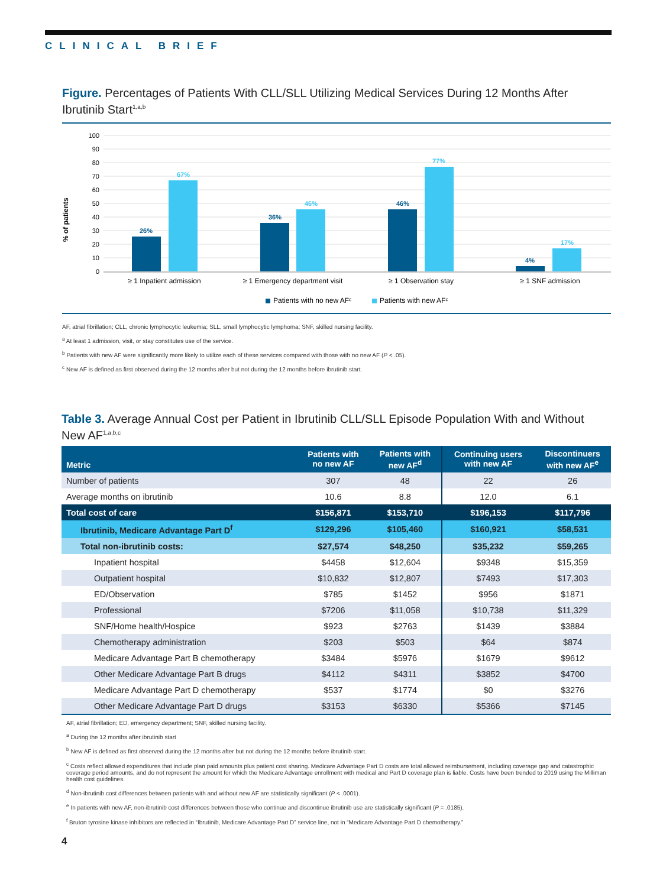CLINICAL BRIEF
Figure. Percentages of Patients With CLL/SLL Utilizing Medical Services During 12 Months After Ibrutinib Start<sup>1,a,b</sup>
% of patients
100
90
80
70
60
50
40
30
20
10
0
26%
67%
36%
46%
46%
77%
4%
17%
≥ 1 Inpatient admission
≥ 1 Emergency department visit
≥ 1 Observation stay
≥ 1 SNF admission
Patients with no new AFᶜ
Patients with new AFᶜ
AF, atrial fibrillation; CLL, chronic lymphocytic leukemia; SLL, small lymphocytic lymphoma; SNF, skilled nursing facility.
<sup>a</sup> At least 1 admission, visit, or stay constitutes use of the service.
<sup>b</sup> Patients with new AF were significantly more likely to utilize each of these services compared with those with no new AF (P < .05).
<sup>c</sup> New AF is defined as first observed during the 12 months after but not during the 12 months before ibrutinib start.
Table 3. Average Annual Cost per Patient in Ibrutinib CLL/SLL Episode Population With and Without New AF<sup>1,a,b,c</sup>
| Metric | Patients with no new AF | Patients with new AF<sup>d</sup> | Continuing users with new AF | Discontinuers with new AF<sup>e</sup> |
| --- | --- | --- | --- | --- |
| Number of patients | 307 | 48 | 22 | 26 |
| Average months on ibrutinib | 10.6 | 8.8 | 12.0 | 6.1 |
| Total cost of care | $156,871 | $153,710 | $196,153 | $117,796 |
| Ibrutinib, Medicare Advantage Part D<sup>f</sup> | $129,296 | $105,460 | $160,921 | $58,531 |
| Total non-ibrutinib costs: | $27,574 | $48,250 | $35,232 | $59,265 |
| Inpatient hospital | $4458 | $12,604 | $9348 | $15,359 |
| Outpatient hospital | $10,832 | $12,807 | $7493 | $17,303 |
| ED/Observation | $785 | $1452 | $956 | $1871 |
| Professional | $7206 | $11,058 | $10,738 | $11,329 |
| SNF/Home health/Hospice | $923 | $2763 | $1439 | $3884 |
| Chemotherapy administration | $203 | $503 | $64 | $874 |
| Medicare Advantage Part B chemotherapy | $3484 | $5976 | $1679 | $9612 |
| Other Medicare Advantage Part B drugs | $4112 | $4311 | $3852 | $4700 |
| Medicare Advantage Part D chemotherapy | $537 | $1774 | $0 | $3276 |
| Other Medicare Advantage Part D drugs | $3153 | $6330 | $5366 | $7145 |
AF, atrial fibrillation; ED, emergency department; SNF, skilled nursing facility.
<sup>a</sup> During the 12 months after ibrutinib start
<sup>b</sup> New AF is defined as first observed during the 12 months after but not during the 12 months before ibrutinib start.
<sup>c</sup> Costs reflect allowed expenditures that include plan paid amounts plus patient cost sharing. Medicare Advantage Part D costs are total allowed reimbursement, including coverage gap and catastrophic coverage period amounts, and do not represent the amount for which the Medicare Advantage enrollment with medical and Part D coverage plan is liable. Costs have been trended to 2019 using the Milliman health cost guidelines.
<sup>d</sup> Non-ibrutinib cost differences between patients with and without new AF are statistically significant (P < .0001).
<sup>e</sup> In patients with new AF, non-ibrutinib cost differences between those who continue and discontinue ibrutinib use are statistically significant (P = .0185).
<sup>f</sup> Bruton tyrosine kinase inhibitors are reflected in “Ibrutinib, Medicare Advantage Part D” service line, not in “Medicare Advantage Part D chemotherapy.”
4